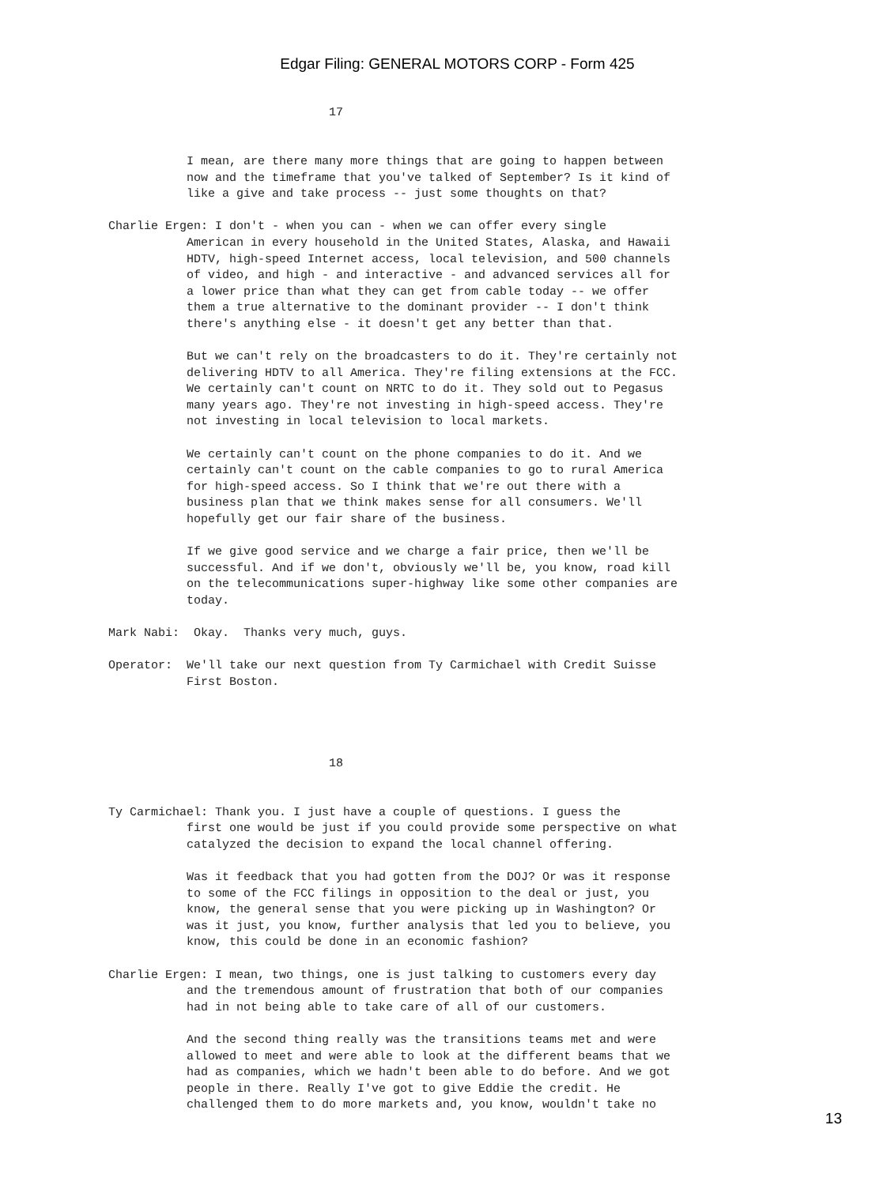Edgar Filing: GENERAL MOTORS CORP - Form 425
                               17


           I mean, are there many more things that are going to happen between
           now and the timeframe that you've talked of September? Is it kind of
           like a give and take process -- just some thoughts on that?

Charlie Ergen: I don't - when you can - when we can offer every single
           American in every household in the United States, Alaska, and Hawaii
           HDTV, high-speed Internet access, local television, and 500 channels
           of video, and high - and interactive - and advanced services all for
           a lower price than what they can get from cable today -- we offer
           them a true alternative to the dominant provider -- I don't think
           there's anything else - it doesn't get any better than that.

           But we can't rely on the broadcasters to do it. They're certainly not
           delivering HDTV to all America. They're filing extensions at the FCC.
           We certainly can't count on NRTC to do it. They sold out to Pegasus
           many years ago. They're not investing in high-speed access. They're
           not investing in local television to local markets.

           We certainly can't count on the phone companies to do it. And we
           certainly can't count on the cable companies to go to rural America
           for high-speed access. So I think that we're out there with a
           business plan that we think makes sense for all consumers. We'll
           hopefully get our fair share of the business.

           If we give good service and we charge a fair price, then we'll be
           successful. And if we don't, obviously we'll be, you know, road kill
           on the telecommunications super-highway like some other companies are
           today.

Mark Nabi:  Okay.  Thanks very much, guys.

Operator:  We'll take our next question from Ty Carmichael with Credit Suisse
           First Boston.




                               18


Ty Carmichael: Thank you. I just have a couple of questions. I guess the
           first one would be just if you could provide some perspective on what
           catalyzed the decision to expand the local channel offering.

           Was it feedback that you had gotten from the DOJ? Or was it response
           to some of the FCC filings in opposition to the deal or just, you
           know, the general sense that you were picking up in Washington? Or
           was it just, you know, further analysis that led you to believe, you
           know, this could be done in an economic fashion?

Charlie Ergen: I mean, two things, one is just talking to customers every day
           and the tremendous amount of frustration that both of our companies
           had in not being able to take care of all of our customers.

           And the second thing really was the transitions teams met and were
           allowed to meet and were able to look at the different beams that we
           had as companies, which we hadn't been able to do before. And we got
           people in there. Really I've got to give Eddie the credit. He
           challenged them to do more markets and, you know, wouldn't take no
13